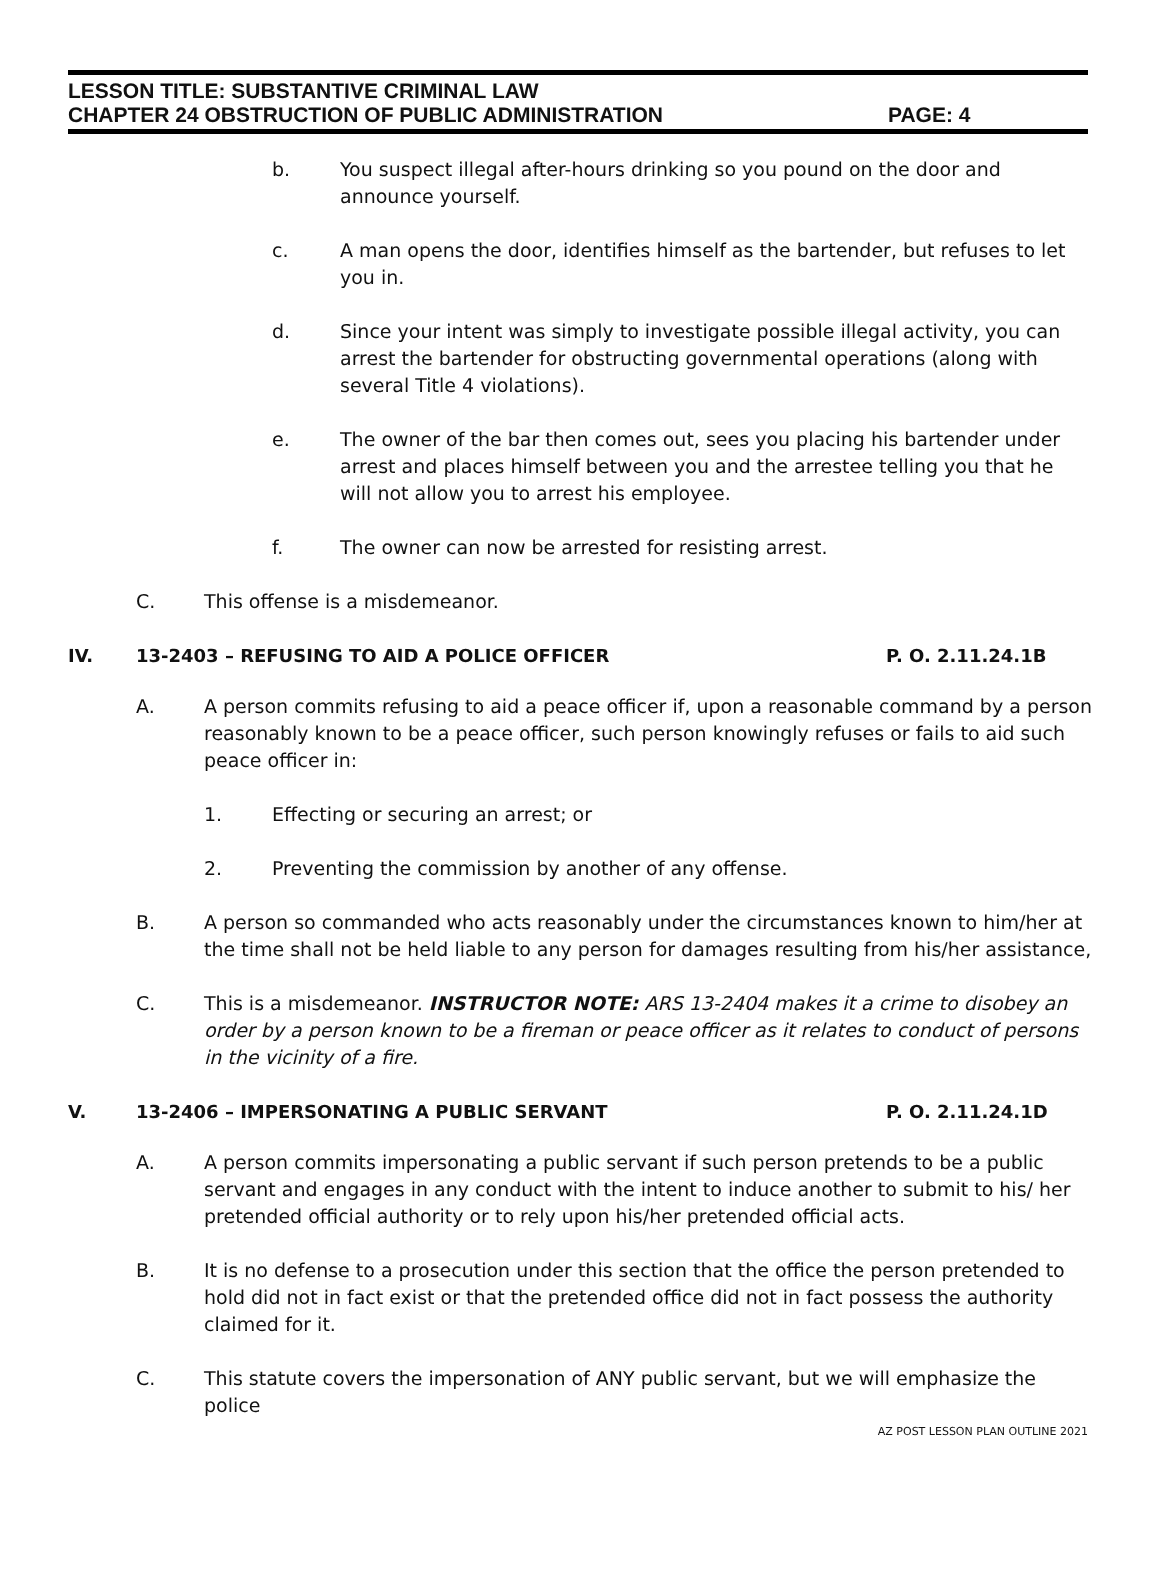LESSON TITLE: SUBSTANTIVE CRIMINAL LAW
CHAPTER 24 OBSTRUCTION OF PUBLIC ADMINISTRATION PAGE: 4
b. You suspect illegal after-hours drinking so you pound on the door and announce yourself.
c. A man opens the door, identifies himself as the bartender, but refuses to let you in.
d. Since your intent was simply to investigate possible illegal activity, you can arrest the bartender for obstructing governmental operations (along with several Title 4 violations).
e. The owner of the bar then comes out, sees you placing his bartender under arrest and places himself between you and the arrestee telling you that he will not allow you to arrest his employee.
f. The owner can now be arrested for resisting arrest.
C. This offense is a misdemeanor.
IV. 13-2403 – REFUSING TO AID A POLICE OFFICER P. O. 2.11.24.1B
A. A person commits refusing to aid a peace officer if, upon a reasonable command by a person reasonably known to be a peace officer, such person knowingly refuses or fails to aid such peace officer in:
1. Effecting or securing an arrest; or
2. Preventing the commission by another of any offense.
B. A person so commanded who acts reasonably under the circumstances known to him/her at the time shall not be held liable to any person for damages resulting from his/her assistance,
C. This is a misdemeanor. INSTRUCTOR NOTE: ARS 13-2404 makes it a crime to disobey an order by a person known to be a fireman or peace officer as it relates to conduct of persons in the vicinity of a fire.
V. 13-2406 – IMPERSONATING A PUBLIC SERVANT P. O. 2.11.24.1D
A. A person commits impersonating a public servant if such person pretends to be a public servant and engages in any conduct with the intent to induce another to submit to his/ her pretended official authority or to rely upon his/her pretended official acts.
B. It is no defense to a prosecution under this section that the office the person pretended to hold did not in fact exist or that the pretended office did not in fact possess the authority claimed for it.
C. This statute covers the impersonation of ANY public servant, but we will emphasize the police
AZ POST LESSON PLAN OUTLINE 2021